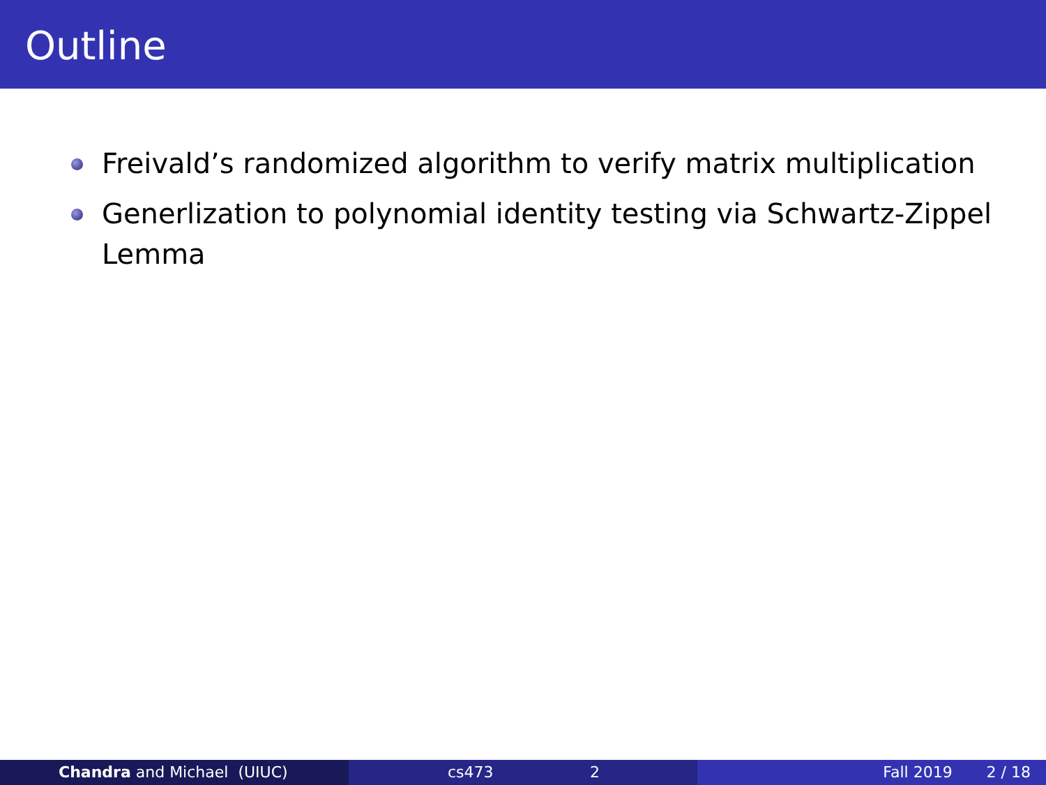Outline
Freivald’s randomized algorithm to verify matrix multiplication
Generlization to polynomial identity testing via Schwartz-Zippel Lemma
Chandra and Michael (UIUC) cs473 2 Fall 2019 2 / 18